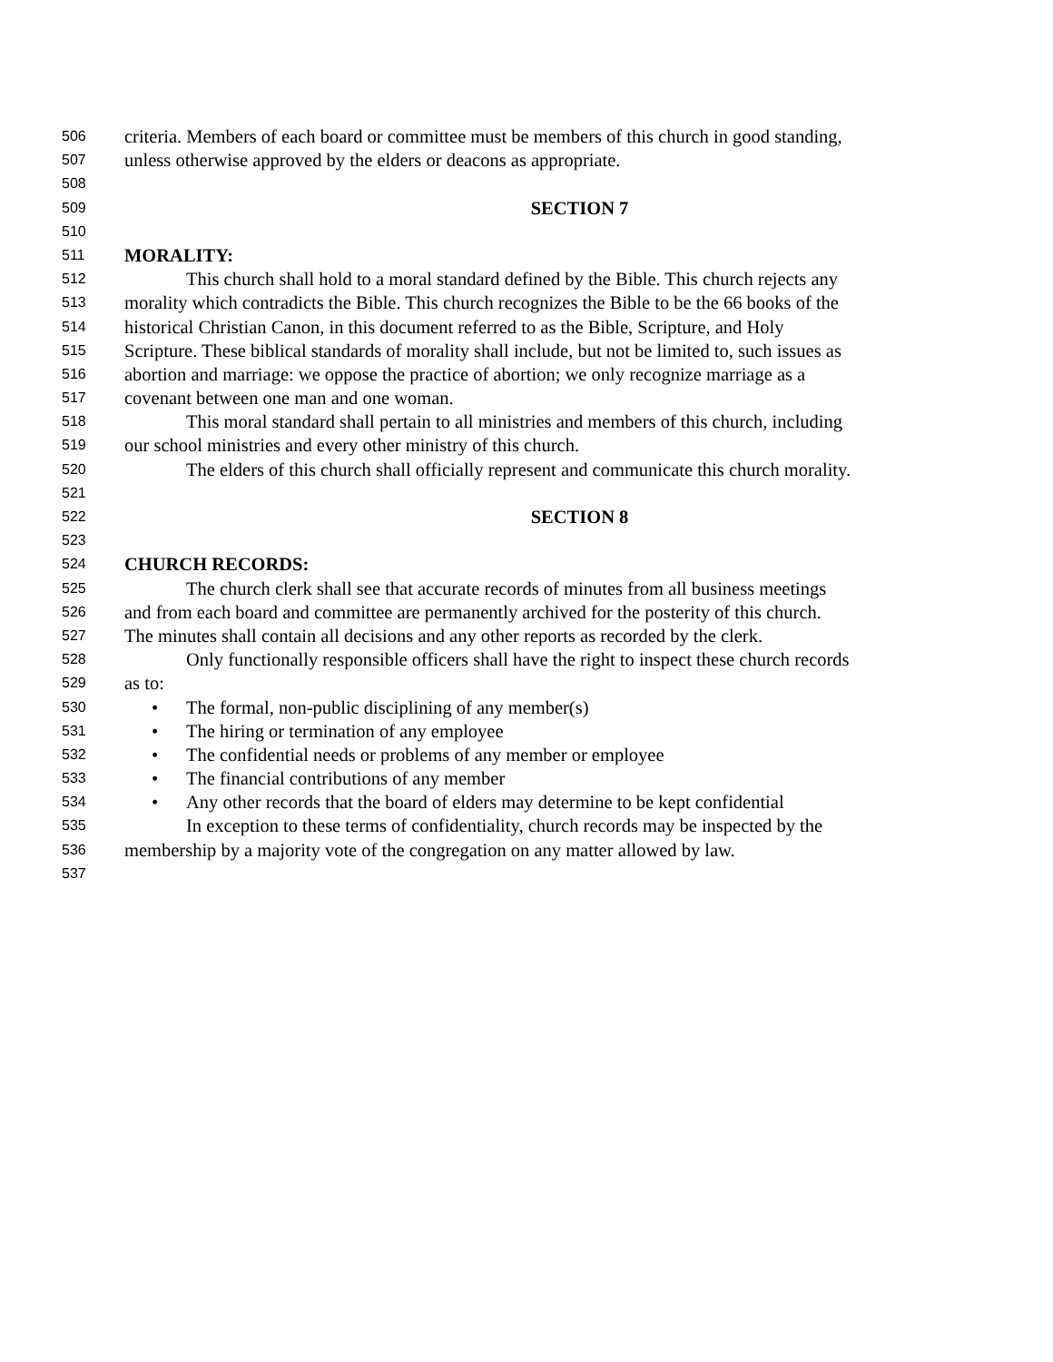506 criteria. Members of each board or committee must be members of this church in good standing,
507 unless otherwise approved by the elders or deacons as appropriate.
508
509 SECTION 7
510
511 MORALITY:
512 This church shall hold to a moral standard defined by the Bible. This church rejects any
513 morality which contradicts the Bible. This church recognizes the Bible to be the 66 books of the
514 historical Christian Canon, in this document referred to as the Bible, Scripture, and Holy
515 Scripture. These biblical standards of morality shall include, but not be limited to, such issues as
516 abortion and marriage: we oppose the practice of abortion; we only recognize marriage as a
517 covenant between one man and one woman.
518 This moral standard shall pertain to all ministries and members of this church, including
519 our school ministries and every other ministry of this church.
520 The elders of this church shall officially represent and communicate this church morality.
521
522 SECTION 8
523
524 CHURCH RECORDS:
525 The church clerk shall see that accurate records of minutes from all business meetings
526 and from each board and committee are permanently archived for the posterity of this church.
527 The minutes shall contain all decisions and any other reports as recorded by the clerk.
528 Only functionally responsible officers shall have the right to inspect these church records
529 as to:
530 • The formal, non-public disciplining of any member(s)
531 • The hiring or termination of any employee
532 • The confidential needs or problems of any member or employee
533 • The financial contributions of any member
534 • Any other records that the board of elders may determine to be kept confidential
535 In exception to these terms of confidentiality, church records may be inspected by the
536 membership by a majority vote of the congregation on any matter allowed by law.
537